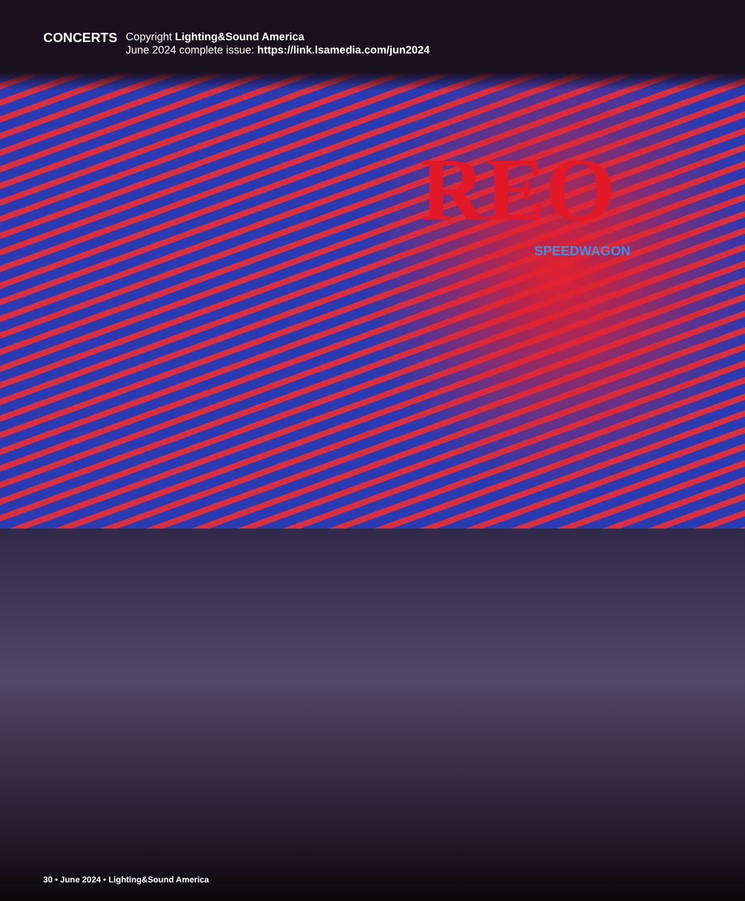CONCERTS
Copyright Lighting&Sound America
June 2024 complete issue: https://link.lsamedia.com/jun2024
REO SPEEDWAGON
30 • June 2024 • Lighting&Sound America